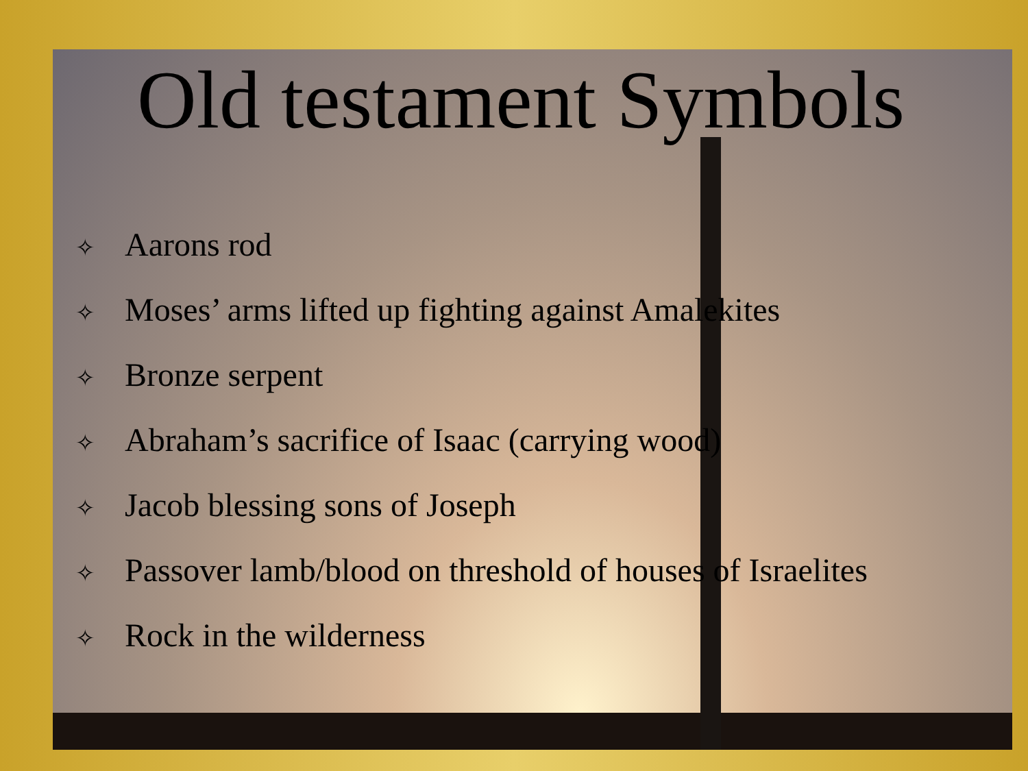Old testament Symbols
✧ Aarons rod
✧ Moses’ arms lifted up fighting against Amalekites
✧ Bronze serpent
✧ Abraham’s sacrifice of Isaac (carrying wood)
✧ Jacob blessing sons of Joseph
✧ Passover lamb/blood on threshold of houses of Israelites
✧ Rock in the wilderness